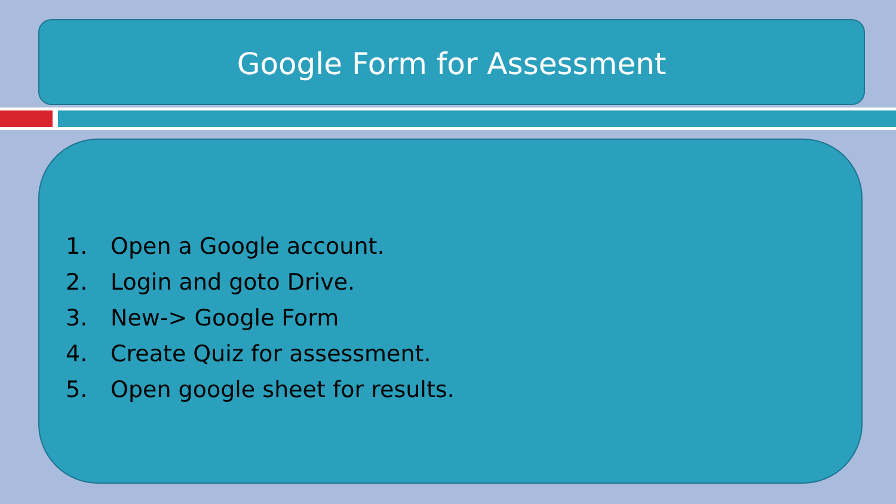Google Form for Assessment
1. Open a Google account.
2. Login and goto Drive.
3. New-> Google Form
4. Create Quiz for assessment.
5. Open google sheet for results.